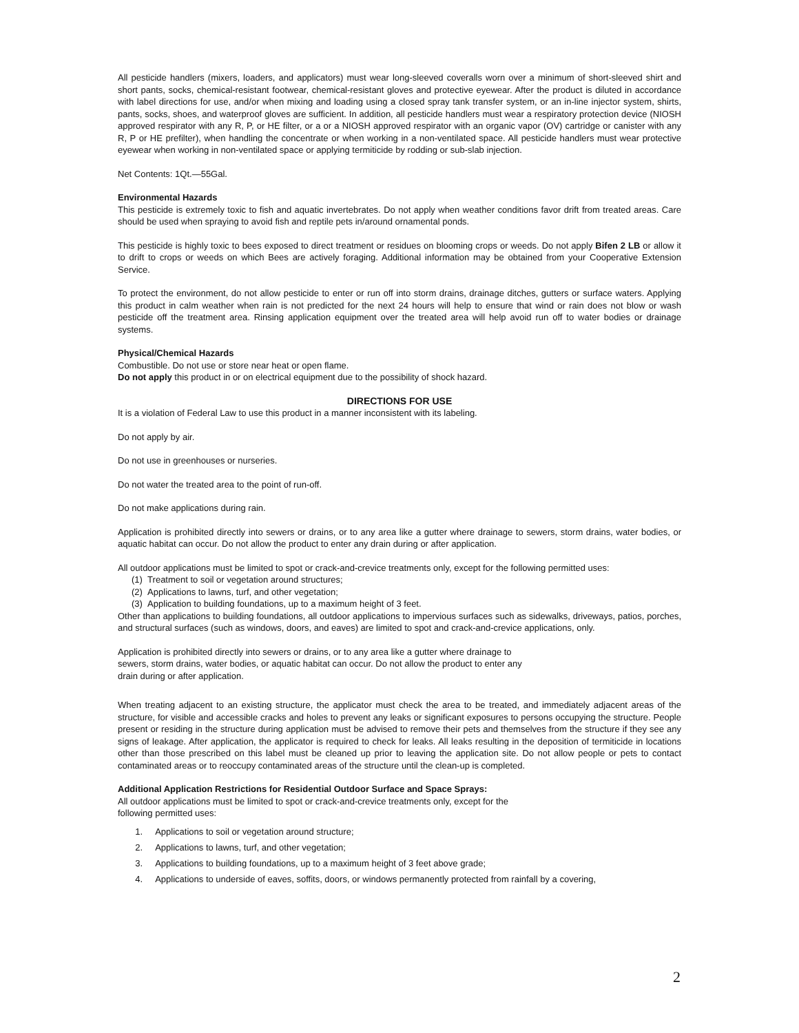All pesticide handlers (mixers, loaders, and applicators) must wear long-sleeved coveralls worn over a minimum of short-sleeved shirt and short pants, socks, chemical-resistant footwear, chemical-resistant gloves and protective eyewear. After the product is diluted in accordance with label directions for use, and/or when mixing and loading using a closed spray tank transfer system, or an in-line injector system, shirts, pants, socks, shoes, and waterproof gloves are sufficient. In addition, all pesticide handlers must wear a respiratory protection device (NIOSH approved respirator with any R, P, or HE filter, or a or a NIOSH approved respirator with an organic vapor (OV) cartridge or canister with any R, P or HE prefilter), when handling the concentrate or when working in a non-ventilated space. All pesticide handlers must wear protective eyewear when working in non-ventilated space or applying termiticide by rodding or sub-slab injection.
Net Contents: 1Qt.—55Gal.
Environmental Hazards
This pesticide is extremely toxic to fish and aquatic invertebrates. Do not apply when weather conditions favor drift from treated areas. Care should be used when spraying to avoid fish and reptile pets in/around ornamental ponds.
This pesticide is highly toxic to bees exposed to direct treatment or residues on blooming crops or weeds. Do not apply Bifen 2 LB or allow it to drift to crops or weeds on which Bees are actively foraging. Additional information may be obtained from your Cooperative Extension Service.
To protect the environment, do not allow pesticide to enter or run off into storm drains, drainage ditches, gutters or surface waters. Applying this product in calm weather when rain is not predicted for the next 24 hours will help to ensure that wind or rain does not blow or wash pesticide off the treatment area. Rinsing application equipment over the treated area will help avoid run off to water bodies or drainage systems.
Physical/Chemical Hazards
Combustible. Do not use or store near heat or open flame.
Do not apply this product in or on electrical equipment due to the possibility of shock hazard.
DIRECTIONS FOR USE
It is a violation of Federal Law to use this product in a manner inconsistent with its labeling.
Do not apply by air.
Do not use in greenhouses or nurseries.
Do not water the treated area to the point of run-off.
Do not make applications during rain.
Application is prohibited directly into sewers or drains, or to any area like a gutter where drainage to sewers, storm drains, water bodies, or aquatic habitat can occur. Do not allow the product to enter any drain during or after application.
All outdoor applications must be limited to spot or crack-and-crevice treatments only, except for the following permitted uses:
(1) Treatment to soil or vegetation around structures;
(2) Applications to lawns, turf, and other vegetation;
(3) Application to building foundations, up to a maximum height of 3 feet.
Other than applications to building foundations, all outdoor applications to impervious surfaces such as sidewalks, driveways, patios, porches, and structural surfaces (such as windows, doors, and eaves) are limited to spot and crack-and-crevice applications, only.
Application is prohibited directly into sewers or drains, or to any area like a gutter where drainage to
sewers, storm drains, water bodies, or aquatic habitat can occur. Do not allow the product to enter any
drain during or after application.
When treating adjacent to an existing structure, the applicator must check the area to be treated, and immediately adjacent areas of the structure, for visible and accessible cracks and holes to prevent any leaks or significant exposures to persons occupying the structure. People present or residing in the structure during application must be advised to remove their pets and themselves from the structure if they see any signs of leakage. After application, the applicator is required to check for leaks. All leaks resulting in the deposition of termiticide in locations other than those prescribed on this label must be cleaned up prior to leaving the application site. Do not allow people or pets to contact contaminated areas or to reoccupy contaminated areas of the structure until the clean-up is completed.
Additional Application Restrictions for Residential Outdoor Surface and Space Sprays:
All outdoor applications must be limited to spot or crack-and-crevice treatments only, except for the
following permitted uses:
1. Applications to soil or vegetation around structure;
2. Applications to lawns, turf, and other vegetation;
3. Applications to building foundations, up to a maximum height of 3 feet above grade;
4. Applications to underside of eaves, soffits, doors, or windows permanently protected from rainfall by a covering,
2